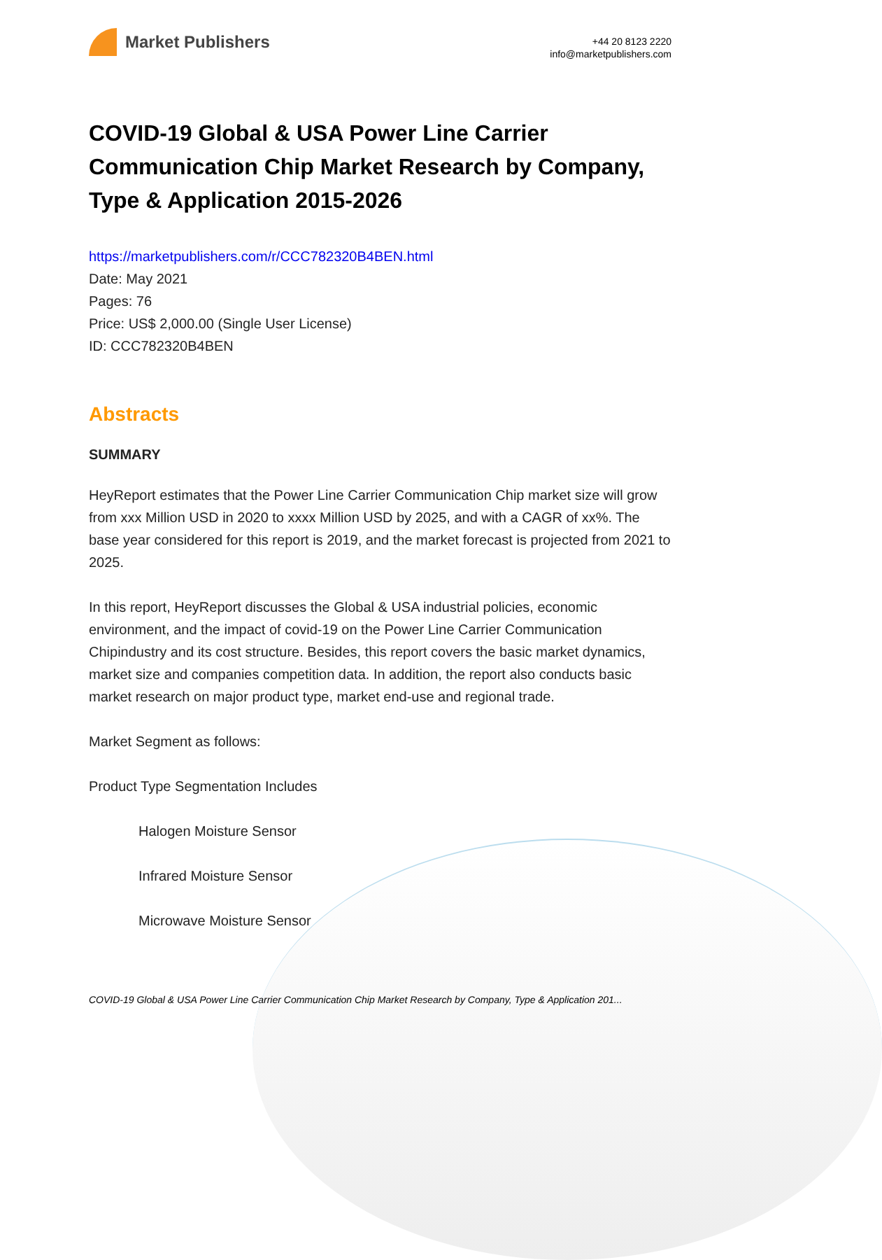Market Publishers
+44 20 8123 2220
info@marketpublishers.com
COVID-19 Global & USA Power Line Carrier Communication Chip Market Research by Company, Type & Application 2015-2026
https://marketpublishers.com/r/CCC782320B4BEN.html
Date: May 2021
Pages: 76
Price: US$ 2,000.00 (Single User License)
ID: CCC782320B4BEN
Abstracts
SUMMARY
HeyReport estimates that the Power Line Carrier Communication Chip market size will grow from xxx Million USD in 2020 to xxxx Million USD by 2025, and with a CAGR of xx%. The base year considered for this report is 2019, and the market forecast is projected from 2021 to 2025.
In this report, HeyReport discusses the Global & USA industrial policies, economic environment, and the impact of covid-19 on the Power Line Carrier Communication Chipindustry and its cost structure. Besides, this report covers the basic market dynamics, market size and companies competition data. In addition, the report also conducts basic market research on major product type, market end-use and regional trade.
Market Segment as follows:
Product Type Segmentation Includes
Halogen Moisture Sensor
Infrared Moisture Sensor
Microwave Moisture Sensor
COVID-19 Global & USA Power Line Carrier Communication Chip Market Research by Company, Type & Application 201...